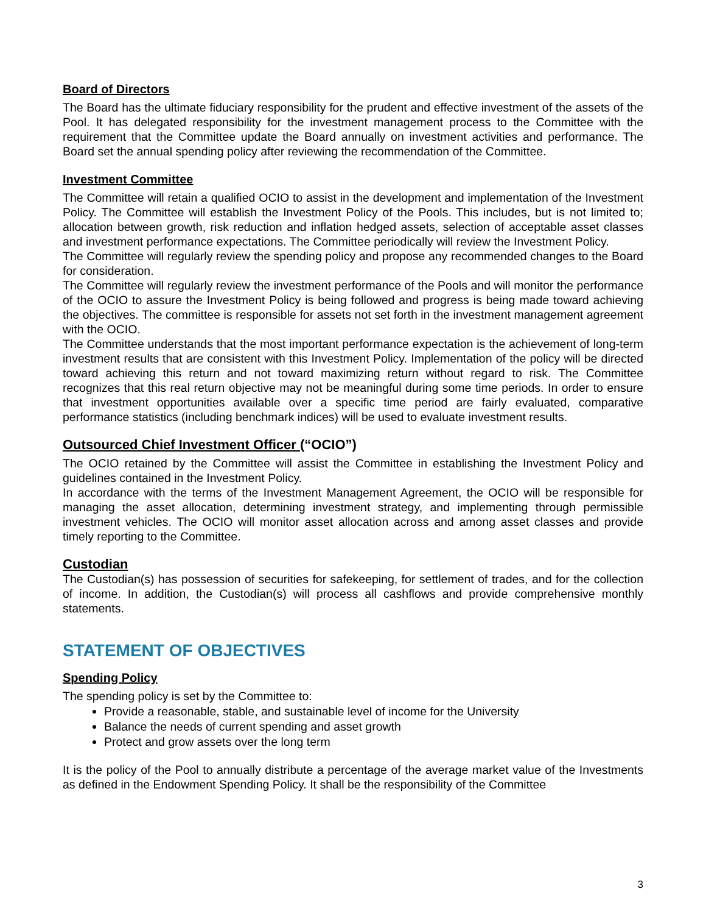Board of Directors
The Board has the ultimate fiduciary responsibility for the prudent and effective investment of the assets of the Pool. It has delegated responsibility for the investment management process to the Committee with the requirement that the Committee update the Board annually on investment activities and performance. The Board set the annual spending policy after reviewing the recommendation of the Committee.
Investment Committee
The Committee will retain a qualified OCIO to assist in the development and implementation of the Investment Policy. The Committee will establish the Investment Policy of the Pools. This includes, but is not limited to; allocation between growth, risk reduction and inflation hedged assets, selection of acceptable asset classes and investment performance expectations. The Committee periodically will review the Investment Policy.
The Committee will regularly review the spending policy and propose any recommended changes to the Board for consideration.
The Committee will regularly review the investment performance of the Pools and will monitor the performance of the OCIO to assure the Investment Policy is being followed and progress is being made toward achieving the objectives. The committee is responsible for assets not set forth in the investment management agreement with the OCIO.
The Committee understands that the most important performance expectation is the achievement of long-term investment results that are consistent with this Investment Policy. Implementation of the policy will be directed toward achieving this return and not toward maximizing return without regard to risk. The Committee recognizes that this real return objective may not be meaningful during some time periods. In order to ensure that investment opportunities available over a specific time period are fairly evaluated, comparative performance statistics (including benchmark indices) will be used to evaluate investment results.
Outsourced Chief Investment Officer (“OCIO”)
The OCIO retained by the Committee will assist the Committee in establishing the Investment Policy and guidelines contained in the Investment Policy.
In accordance with the terms of the Investment Management Agreement, the OCIO will be responsible for managing the asset allocation, determining investment strategy, and implementing through permissible investment vehicles. The OCIO will monitor asset allocation across and among asset classes and provide timely reporting to the Committee.
Custodian
The Custodian(s) has possession of securities for safekeeping, for settlement of trades, and for the collection of income. In addition, the Custodian(s) will process all cashflows and provide comprehensive monthly statements.
STATEMENT OF OBJECTIVES
Spending Policy
The spending policy is set by the Committee to:
Provide a reasonable, stable, and sustainable level of income for the University
Balance the needs of current spending and asset growth
Protect and grow assets over the long term
It is the policy of the Pool to annually distribute a percentage of the average market value of the Investments as defined in the Endowment Spending Policy. It shall be the responsibility of the Committee
3